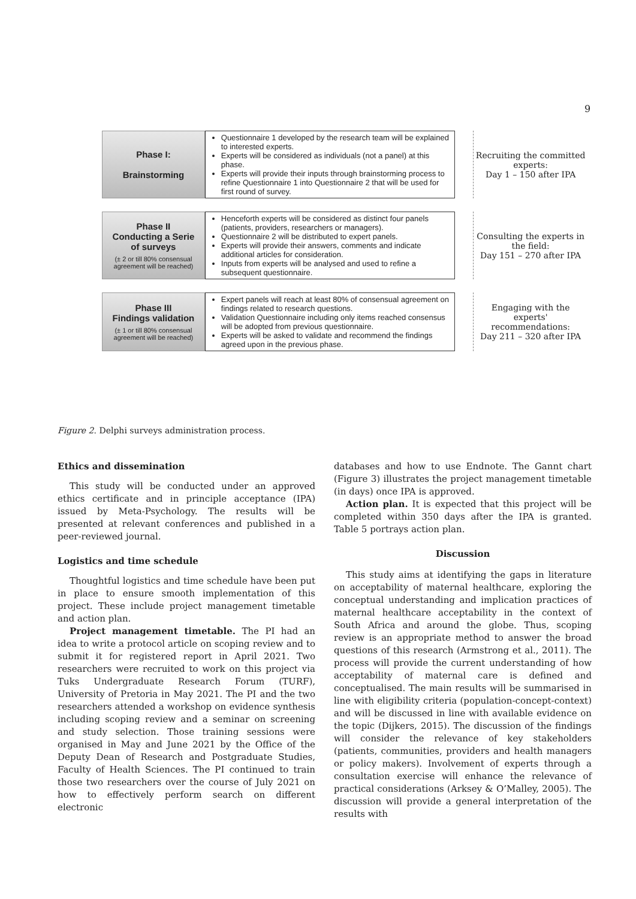9
Phase I:
Brainstorming
Questionnaire 1 developed by the research team will be explained to interested experts.
Experts will be considered as individuals (not a panel) at this phase.
Experts will provide their inputs through brainstorming process to refine Questionnaire 1 into Questionnaire 2 that will be used for first round of survey.
Recruiting the committed experts:
Day 1 – 150 after IPA
Phase II
Conducting a Serie
of surveys
(± 2 or till 80% consensual agreement will be reached)
Henceforth experts will be considered as distinct four panels (patients, providers, researchers or managers).
Questionnaire 2 will be distributed to expert panels.
Experts will provide their answers, comments and indicate additional articles for consideration.
Inputs from experts will be analysed and used to refine a subsequent questionnaire.
Consulting the experts in the field:
Day 151 – 270 after IPA
Phase III
Findings validation
(± 1 or till 80% consensual agreement will be reached)
Expert panels will reach at least 80% of consensual agreement on findings related to research questions.
Validation Questionnaire including only items reached consensus will be adopted from previous questionnaire.
Experts will be asked to validate and recommend the findings agreed upon in the previous phase.
Engaging with the experts' recommendations:
Day 211 – 320 after IPA
Figure 2. Delphi surveys administration process.
Ethics and dissemination
This study will be conducted under an approved ethics certificate and in principle acceptance (IPA) issued by Meta-Psychology. The results will be presented at relevant conferences and published in a peer-reviewed journal.
Logistics and time schedule
Thoughtful logistics and time schedule have been put in place to ensure smooth implementation of this project. These include project management timetable and action plan.
Project management timetable. The PI had an idea to write a protocol article on scoping review and to submit it for registered report in April 2021. Two researchers were recruited to work on this project via Tuks Undergraduate Research Forum (TURF), University of Pretoria in May 2021. The PI and the two researchers attended a workshop on evidence synthesis including scoping review and a seminar on screening and study selection. Those training sessions were organised in May and June 2021 by the Office of the Deputy Dean of Research and Postgraduate Studies, Faculty of Health Sciences. The PI continued to train those two researchers over the course of July 2021 on how to effectively perform search on different electronic
databases and how to use Endnote. The Gannt chart (Figure 3) illustrates the project management timetable (in days) once IPA is approved.
Action plan. It is expected that this project will be completed within 350 days after the IPA is granted. Table 5 portrays action plan.
Discussion
This study aims at identifying the gaps in literature on acceptability of maternal healthcare, exploring the conceptual understanding and implication practices of maternal healthcare acceptability in the context of South Africa and around the globe. Thus, scoping review is an appropriate method to answer the broad questions of this research (Armstrong et al., 2011). The process will provide the current understanding of how acceptability of maternal care is defined and conceptualised. The main results will be summarised in line with eligibility criteria (population-concept-context) and will be discussed in line with available evidence on the topic (Dijkers, 2015). The discussion of the findings will consider the relevance of key stakeholders (patients, communities, providers and health managers or policy makers). Involvement of experts through a consultation exercise will enhance the relevance of practical considerations (Arksey & O’Malley, 2005). The discussion will provide a general interpretation of the results with